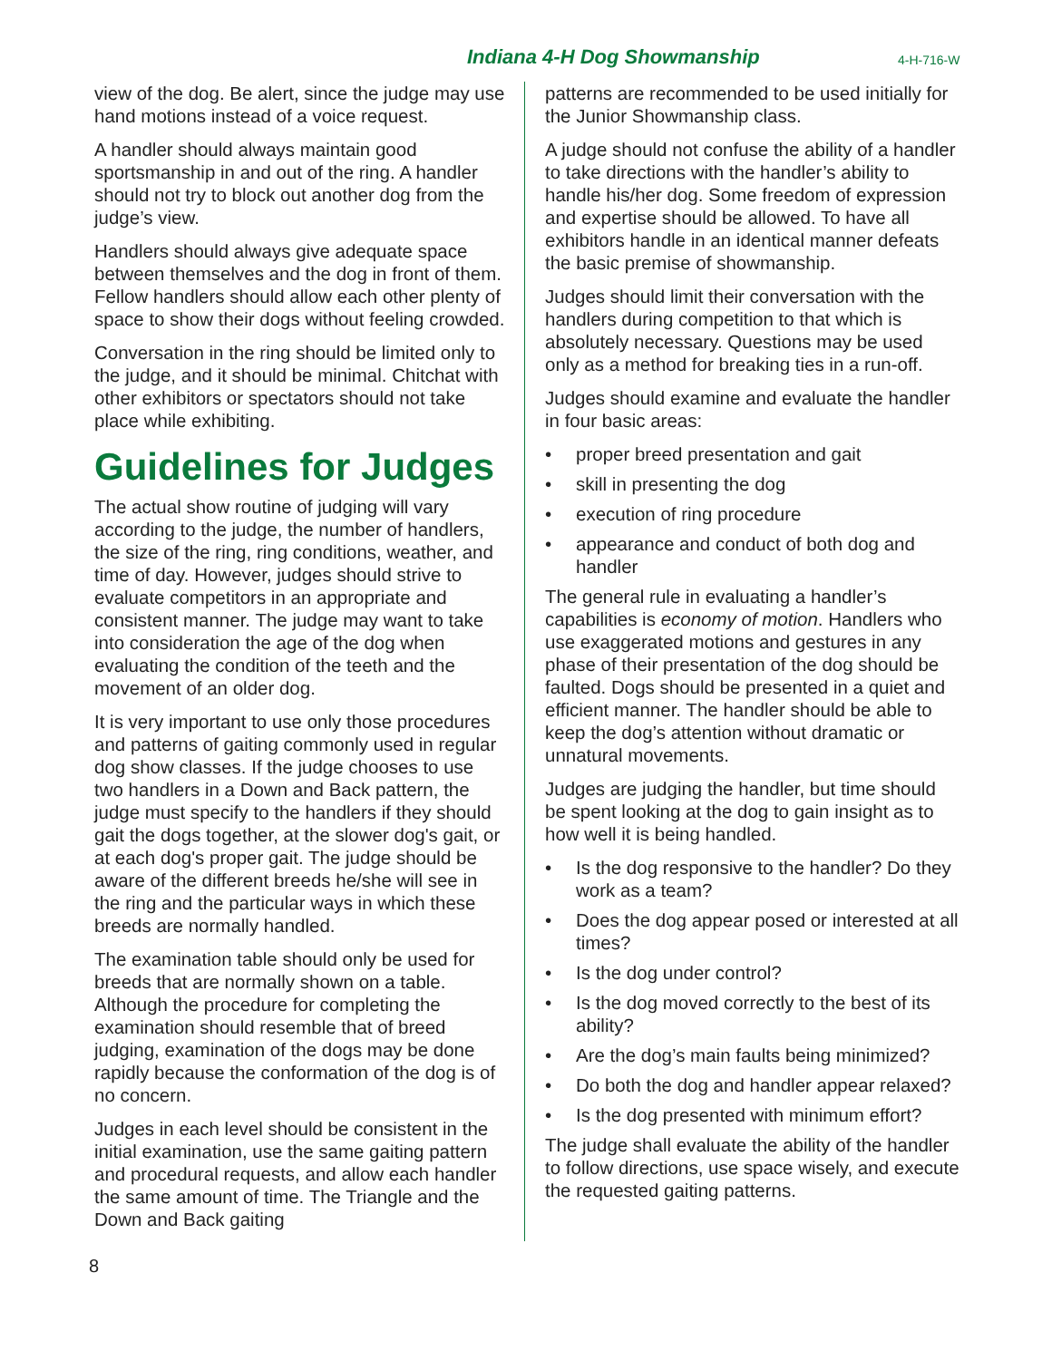Indiana 4-H Dog Showmanship 4-H-716-W
view of the dog. Be alert, since the judge may use hand motions instead of a voice request.
A handler should always maintain good sportsmanship in and out of the ring. A handler should not try to block out another dog from the judge’s view.
Handlers should always give adequate space between themselves and the dog in front of them. Fellow handlers should allow each other plenty of space to show their dogs without feeling crowded.
Conversation in the ring should be limited only to the judge, and it should be minimal. Chitchat with other exhibitors or spectators should not take place while exhibiting.
Guidelines for Judges
The actual show routine of judging will vary according to the judge, the number of handlers, the size of the ring, ring conditions, weather, and time of day. However, judges should strive to evaluate competitors in an appropriate and consistent manner. The judge may want to take into consideration the age of the dog when evaluating the condition of the teeth and the movement of an older dog.
It is very important to use only those procedures and patterns of gaiting commonly used in regular dog show classes. If the judge chooses to use two handlers in a Down and Back pattern, the judge must specify to the handlers if they should gait the dogs together, at the slower dog's gait, or at each dog's proper gait. The judge should be aware of the different breeds he/she will see in the ring and the particular ways in which these breeds are normally handled.
The examination table should only be used for breeds that are normally shown on a table. Although the procedure for completing the examination should resemble that of breed judging, examination of the dogs may be done rapidly because the conformation of the dog is of no concern.
Judges in each level should be consistent in the initial examination, use the same gaiting pattern and procedural requests, and allow each handler the same amount of time. The Triangle and the Down and Back gaiting
patterns are recommended to be used initially for the Junior Showmanship class.
A judge should not confuse the ability of a handler to take directions with the handler’s ability to handle his/her dog. Some freedom of expression and expertise should be allowed. To have all exhibitors handle in an identical manner defeats the basic premise of showmanship.
Judges should limit their conversation with the handlers during competition to that which is absolutely necessary. Questions may be used only as a method for breaking ties in a run-off.
Judges should examine and evaluate the handler in four basic areas:
• proper breed presentation and gait
• skill in presenting the dog
• execution of ring procedure
• appearance and conduct of both dog and handler
The general rule in evaluating a handler’s capabilities is economy of motion. Handlers who use exaggerated motions and gestures in any phase of their presentation of the dog should be faulted. Dogs should be presented in a quiet and efficient manner. The handler should be able to keep the dog’s attention without dramatic or unnatural movements.
Judges are judging the handler, but time should be spent looking at the dog to gain insight as to how well it is being handled.
• Is the dog responsive to the handler? Do they work as a team?
• Does the dog appear posed or interested at all times?
• Is the dog under control?
• Is the dog moved correctly to the best of its ability?
• Are the dog’s main faults being minimized?
• Do both the dog and handler appear relaxed?
• Is the dog presented with minimum effort?
The judge shall evaluate the ability of the handler to follow directions, use space wisely, and execute the requested gaiting patterns.
8